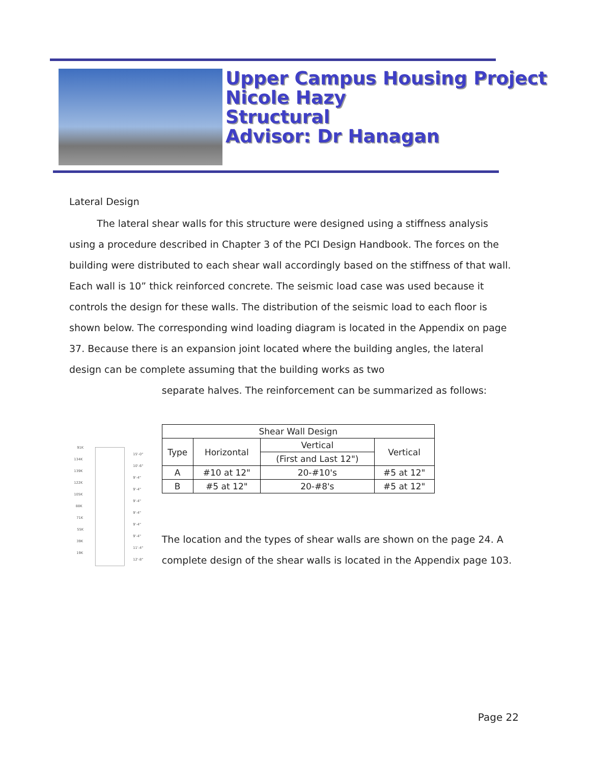Upper Campus Housing Project
Nicole Hazy
Structural
Advisor: Dr Hanagan
Lateral Design
The lateral shear walls for this structure were designed using a stiffness analysis using a procedure described in Chapter 3 of the PCI Design Handbook. The forces on the building were distributed to each shear wall accordingly based on the stiffness of that wall. Each wall is 10” thick reinforced concrete. The seismic load case was used because it controls the design for these walls. The distribution of the seismic load to each floor is shown below. The corresponding wind loading diagram is located in the Appendix on page 37. Because there is an expansion joint located where the building angles, the lateral design can be complete assuming that the building works as two
91K
134K
139K
122K
105K
88K
71K
55K
39K
19K
15'-0"
10'-6"
9'-4"
9'-4"
9'-4"
9'-4"
9'-4"
9'-4"
11'-4"
12'-8"
separate halves. The reinforcement can be summarized as follows:
| Shear Wall Design | | | |
| --- | --- | --- | --- |
| Type | Horizontal | Vertical | Vertical |
| | | (First and Last 12") | |
| A | #10 at 12" | 20-#10's | #5 at 12" |
| B | #5 at 12" | 20-#8's | #5 at 12" |
The location and the types of shear walls are shown on the page 24. A complete design of the shear walls is located in the Appendix page 103.
Page 22